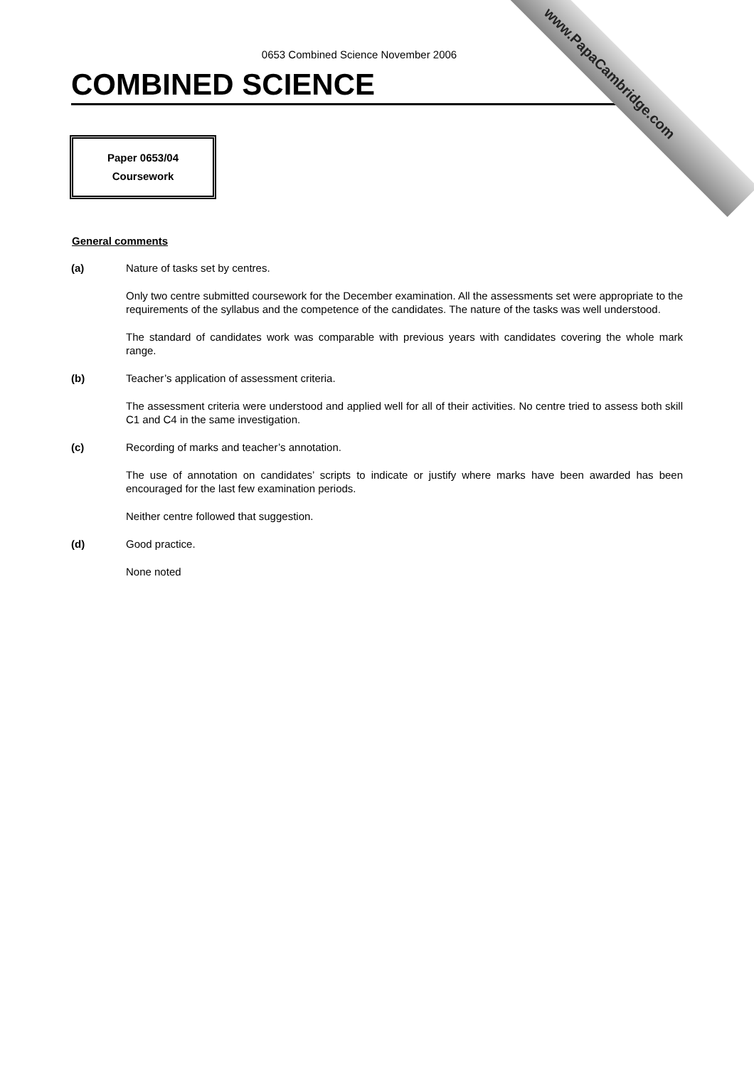www.PapaCambridge.com
0653 Combined Science November 2006
COMBINED SCIENCE
Paper 0653/04
Coursework
General comments
(a) Nature of tasks set by centres.
Only two centre submitted coursework for the December examination. All the assessments set were appropriate to the requirements of the syllabus and the competence of the candidates. The nature of the tasks was well understood.
The standard of candidates work was comparable with previous years with candidates covering the whole mark range.
(b) Teacher’s application of assessment criteria.
The assessment criteria were understood and applied well for all of their activities. No centre tried to assess both skill C1 and C4 in the same investigation.
(c) Recording of marks and teacher’s annotation.
The use of annotation on candidates’ scripts to indicate or justify where marks have been awarded has been encouraged for the last few examination periods.
Neither centre followed that suggestion.
(d) Good practice.
None noted